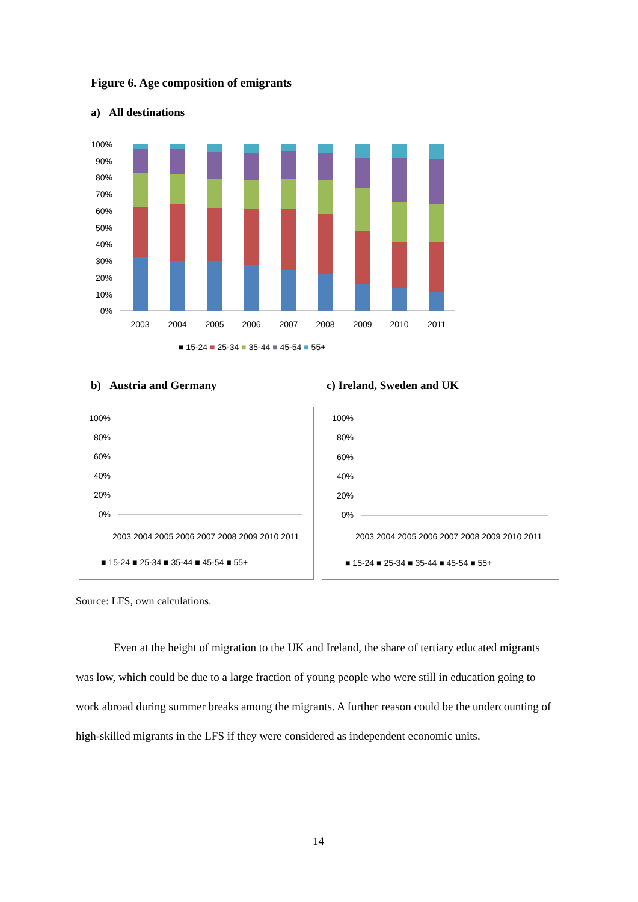Figure 6. Age composition of emigrants
a) All destinations
100%
90%
80%
70%
60%
50%
40%
30%
20%
10%
0%
2003
2004
2005
2006
2007
2008
2009
2010
2011
■ 15-24 ■ 25-34 ■ 35-44 ■ 45-54 ■ 55+
b) Austria and Germany c) Ireland, Sweden and UK
100%
80%
60%
40%
20%
0%
■ 15-24 ■ 25-34 ■ 35-44 ■ 45-54 ■ 55+
2003 2004 2005 2006 2007 2008 2009 2010 2011
100%
80%
60%
40%
20%
0%
■ 15-24 ■ 25-34 ■ 35-44 ■ 45-54 ■ 55+
2003 2004 2005 2006 2007 2008 2009 2010 2011
Source: LFS, own calculations.
Even at the height of migration to the UK and Ireland, the share of tertiary educated migrants was low, which could be due to a large fraction of young people who were still in education going to work abroad during summer breaks among the migrants. A further reason could be the undercounting of high-skilled migrants in the LFS if they were considered as independent economic units.
14